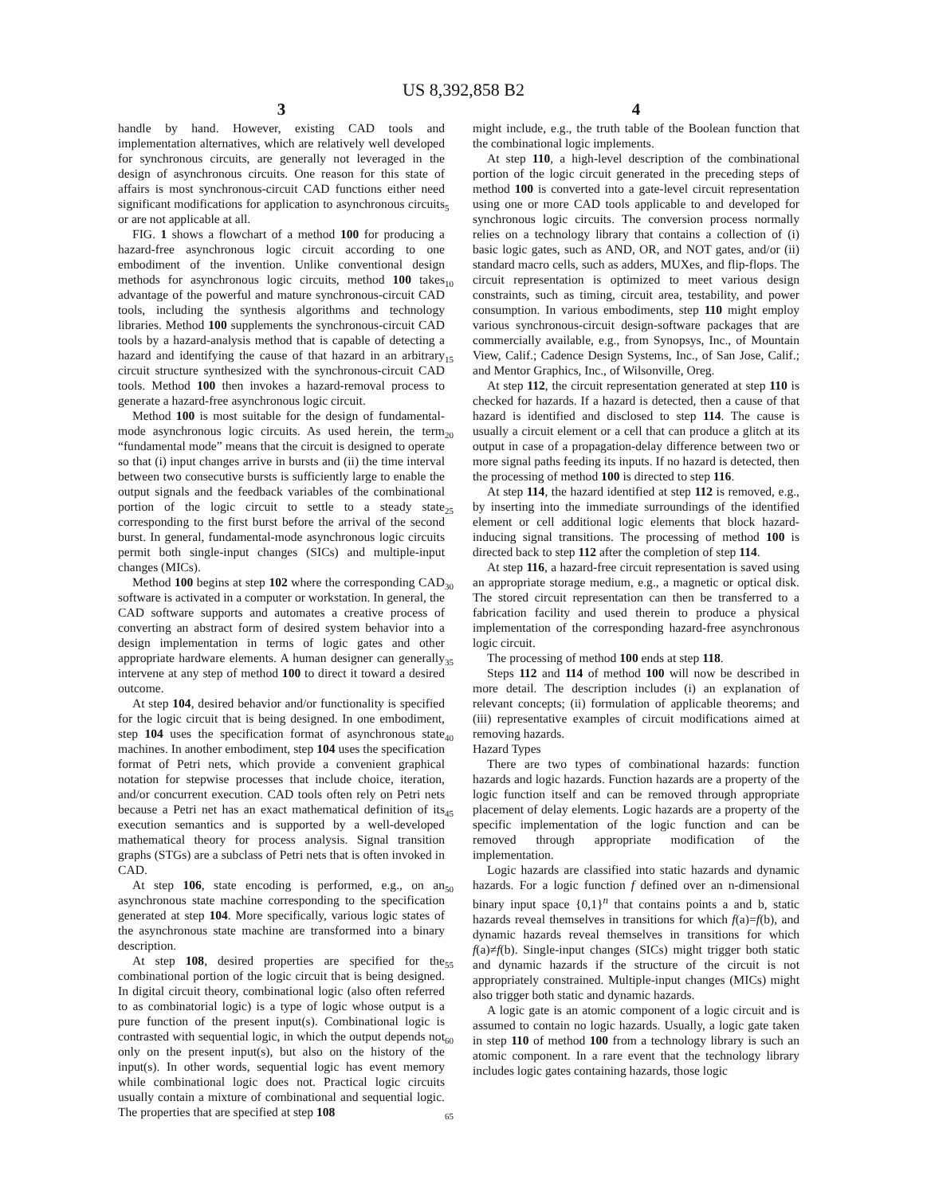US 8,392,858 B2
3
handle by hand. However, existing CAD tools and implementation alternatives, which are relatively well developed for synchronous circuits, are generally not leveraged in the design of asynchronous circuits. One reason for this state of affairs is most synchronous-circuit CAD functions either need significant modifications for application to asynchronous circuits or are not applicable at all.
FIG. 1 shows a flowchart of a method 100 for producing a hazard-free asynchronous logic circuit according to one embodiment of the invention. Unlike conventional design methods for asynchronous logic circuits, method 100 takes advantage of the powerful and mature synchronous-circuit CAD tools, including the synthesis algorithms and technology libraries. Method 100 supplements the synchronous-circuit CAD tools by a hazard-analysis method that is capable of detecting a hazard and identifying the cause of that hazard in an arbitrary circuit structure synthesized with the synchronous-circuit CAD tools. Method 100 then invokes a hazard-removal process to generate a hazard-free asynchronous logic circuit.
Method 100 is most suitable for the design of fundamental-mode asynchronous logic circuits. As used herein, the term “fundamental mode” means that the circuit is designed to operate so that (i) input changes arrive in bursts and (ii) the time interval between two consecutive bursts is sufficiently large to enable the output signals and the feedback variables of the combinational portion of the logic circuit to settle to a steady state corresponding to the first burst before the arrival of the second burst. In general, fundamental-mode asynchronous logic circuits permit both single-input changes (SICs) and multiple-input changes (MICs).
Method 100 begins at step 102 where the corresponding CAD software is activated in a computer or workstation. In general, the CAD software supports and automates a creative process of converting an abstract form of desired system behavior into a design implementation in terms of logic gates and other appropriate hardware elements. A human designer can generally intervene at any step of method 100 to direct it toward a desired outcome.
At step 104, desired behavior and/or functionality is specified for the logic circuit that is being designed. In one embodiment, step 104 uses the specification format of asynchronous state machines. In another embodiment, step 104 uses the specification format of Petri nets, which provide a convenient graphical notation for stepwise processes that include choice, iteration, and/or concurrent execution. CAD tools often rely on Petri nets because a Petri net has an exact mathematical definition of its execution semantics and is supported by a well-developed mathematical theory for process analysis. Signal transition graphs (STGs) are a subclass of Petri nets that is often invoked in CAD.
At step 106, state encoding is performed, e.g., on an asynchronous state machine corresponding to the specification generated at step 104. More specifically, various logic states of the asynchronous state machine are transformed into a binary description.
At step 108, desired properties are specified for the combinational portion of the logic circuit that is being designed. In digital circuit theory, combinational logic (also often referred to as combinatorial logic) is a type of logic whose output is a pure function of the present input(s). Combinational logic is contrasted with sequential logic, in which the output depends not only on the present input(s), but also on the history of the input(s). In other words, sequential logic has event memory while combinational logic does not. Practical logic circuits usually contain a mixture of combinational and sequential logic. The properties that are specified at step 108
5
10
15
20
25
30
35
40
45
50
55
60
65
4
might include, e.g., the truth table of the Boolean function that the combinational logic implements.
At step 110, a high-level description of the combinational portion of the logic circuit generated in the preceding steps of method 100 is converted into a gate-level circuit representation using one or more CAD tools applicable to and developed for synchronous logic circuits. The conversion process normally relies on a technology library that contains a collection of (i) basic logic gates, such as AND, OR, and NOT gates, and/or (ii) standard macro cells, such as adders, MUXes, and flip-flops. The circuit representation is optimized to meet various design constraints, such as timing, circuit area, testability, and power consumption. In various embodiments, step 110 might employ various synchronous-circuit design-software packages that are commercially available, e.g., from Synopsys, Inc., of Mountain View, Calif.; Cadence Design Systems, Inc., of San Jose, Calif.; and Mentor Graphics, Inc., of Wilsonville, Oreg.
At step 112, the circuit representation generated at step 110 is checked for hazards. If a hazard is detected, then a cause of that hazard is identified and disclosed to step 114. The cause is usually a circuit element or a cell that can produce a glitch at its output in case of a propagation-delay difference between two or more signal paths feeding its inputs. If no hazard is detected, then the processing of method 100 is directed to step 116.
At step 114, the hazard identified at step 112 is removed, e.g., by inserting into the immediate surroundings of the identified element or cell additional logic elements that block hazard-inducing signal transitions. The processing of method 100 is directed back to step 112 after the completion of step 114.
At step 116, a hazard-free circuit representation is saved using an appropriate storage medium, e.g., a magnetic or optical disk. The stored circuit representation can then be transferred to a fabrication facility and used therein to produce a physical implementation of the corresponding hazard-free asynchronous logic circuit.
The processing of method 100 ends at step 118.
Steps 112 and 114 of method 100 will now be described in more detail. The description includes (i) an explanation of relevant concepts; (ii) formulation of applicable theorems; and (iii) representative examples of circuit modifications aimed at removing hazards.
Hazard Types
There are two types of combinational hazards: function hazards and logic hazards. Function hazards are a property of the logic function itself and can be removed through appropriate placement of delay elements. Logic hazards are a property of the specific implementation of the logic function and can be removed through appropriate modification of the implementation.
Logic hazards are classified into static hazards and dynamic hazards. For a logic function f defined over an n-dimensional binary input space {0,1}<sup>n</sup> that contains points a and b, static hazards reveal themselves in transitions for which f(a)=f(b), and dynamic hazards reveal themselves in transitions for which f(a)≠f(b). Single-input changes (SICs) might trigger both static and dynamic hazards if the structure of the circuit is not appropriately constrained. Multiple-input changes (MICs) might also trigger both static and dynamic hazards.
A logic gate is an atomic component of a logic circuit and is assumed to contain no logic hazards. Usually, a logic gate taken in step 110 of method 100 from a technology library is such an atomic component. In a rare event that the technology library includes logic gates containing hazards, those logic